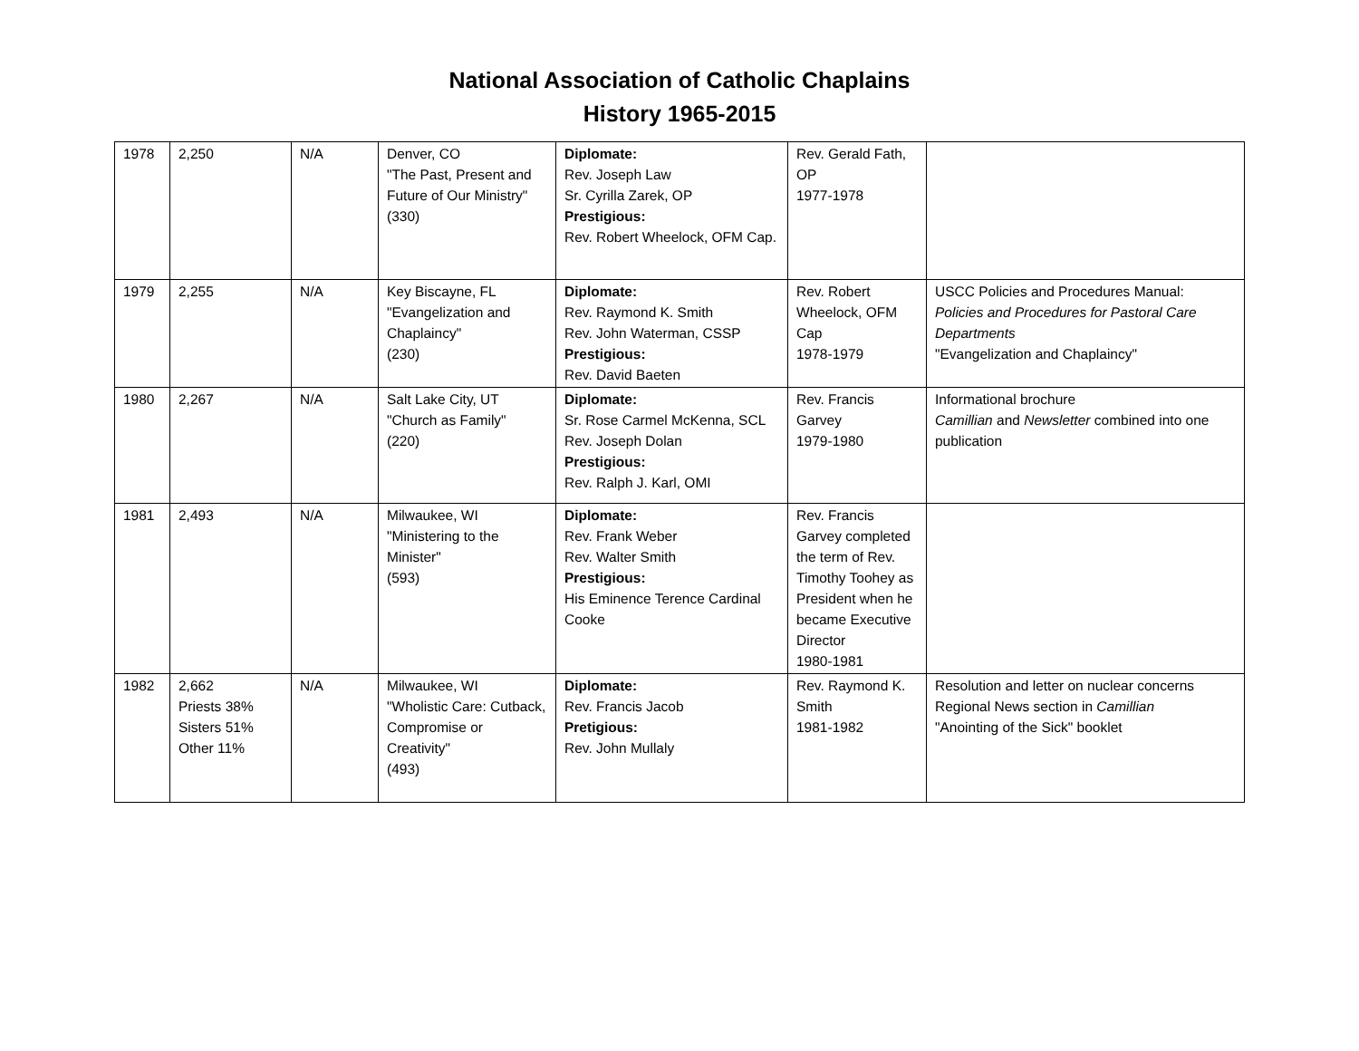National Association of Catholic Chaplains
History 1965-2015
| 1978 | 2,250 | N/A | Denver, CO "The Past, Present and Future of Our Ministry" (330) | Diplomate: Rev. Joseph Law Sr. Cyrilla Zarek, OP Prestigious: Rev. Robert Wheelock, OFM Cap. | Rev. Gerald Fath, OP 1977-1978 | |
| 1979 | 2,255 | N/A | Key Biscayne, FL "Evangelization and Chaplaincy" (230) | Diplomate: Rev. Raymond K. Smith Rev. John Waterman, CSSP Prestigious: Rev. David Baeten | Rev. Robert Wheelock, OFM Cap 1978-1979 | USCC Policies and Procedures Manual: Policies and Procedures for Pastoral Care Departments "Evangelization and Chaplaincy" |
| 1980 | 2,267 | N/A | Salt Lake City, UT "Church as Family" (220) | Diplomate: Sr. Rose Carmel McKenna, SCL Rev. Joseph Dolan Prestigious: Rev. Ralph J. Karl, OMI | Rev. Francis Garvey 1979-1980 | Informational brochure Camillian and Newsletter combined into one publication |
| 1981 | 2,493 | N/A | Milwaukee, WI "Ministering to the Minister" (593) | Diplomate: Rev. Frank Weber Rev. Walter Smith Prestigious: His Eminence Terence Cardinal Cooke | Rev. Francis Garvey completed the term of Rev. Timothy Toohey as President when he became Executive Director 1980-1981 | |
| 1982 | 2,662 Priests 38% Sisters 51% Other 11% | N/A | Milwaukee, WI "Wholistic Care: Cutback, Compromise or Creativity" (493) | Diplomate: Rev. Francis Jacob Pretigious: Rev. John Mullaly | Rev. Raymond K. Smith 1981-1982 | Resolution and letter on nuclear concerns Regional News section in Camillian "Anointing of the Sick" booklet |